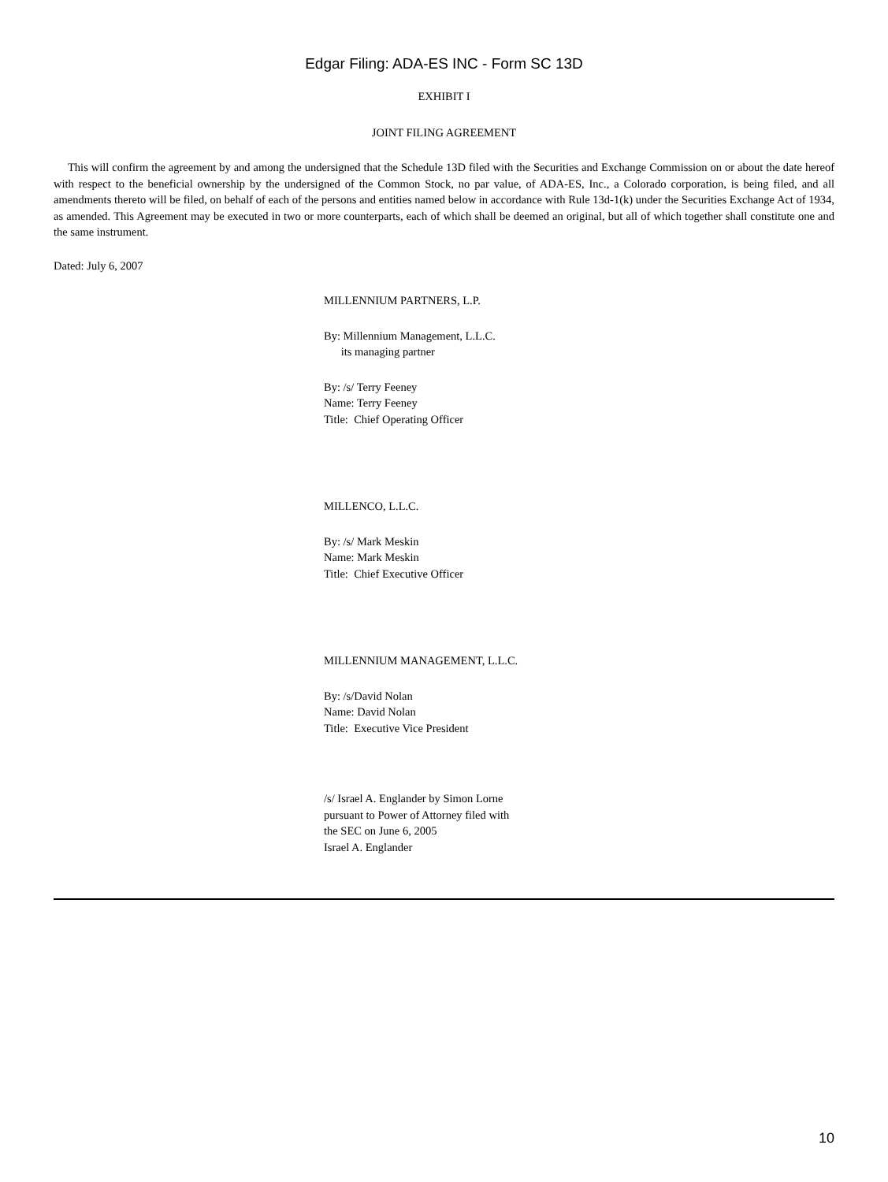Edgar Filing: ADA-ES INC - Form SC 13D
EXHIBIT I
JOINT FILING AGREEMENT
This will confirm the agreement by and among the undersigned that the Schedule 13D filed with the Securities and Exchange Commission on or about the date hereof with respect to the beneficial ownership by the undersigned of the Common Stock, no par value, of ADA-ES, Inc., a Colorado corporation, is being filed, and all amendments thereto will be filed, on behalf of each of the persons and entities named below in accordance with Rule 13d-1(k) under the Securities Exchange Act of 1934, as amended. This Agreement may be executed in two or more counterparts, each of which shall be deemed an original, but all of which together shall constitute one and the same instrument.
Dated: July 6, 2007
MILLENNIUM PARTNERS, L.P.
By: Millennium Management, L.L.C.
its managing partner
By: /s/ Terry Feeney
Name: Terry Feeney
Title: Chief Operating Officer
MILLENCO, L.L.C.
By: /s/ Mark Meskin
Name: Mark Meskin
Title: Chief Executive Officer
MILLENNIUM MANAGEMENT, L.L.C.
By: /s/David Nolan
Name: David Nolan
Title: Executive Vice President
/s/ Israel A. Englander by Simon Lorne
pursuant to Power of Attorney filed with
the SEC on June 6, 2005
Israel A. Englander
10